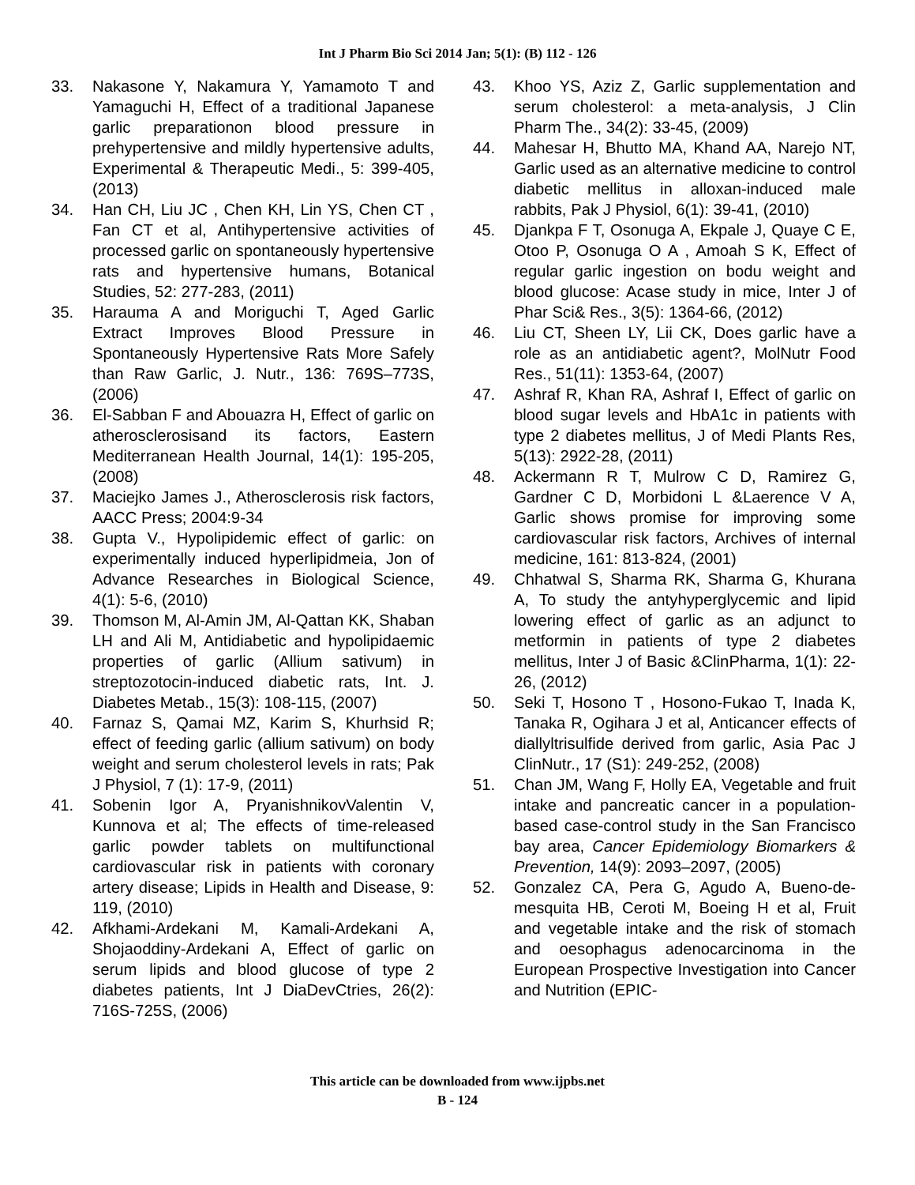Int J Pharm Bio Sci 2014 Jan; 5(1): (B) 112 - 126
33. Nakasone Y, Nakamura Y, Yamamoto T and Yamaguchi H, Effect of a traditional Japanese garlic preparationon blood pressure in prehypertensive and mildly hypertensive adults, Experimental & Therapeutic Medi., 5: 399-405, (2013)
34. Han CH, Liu JC , Chen KH, Lin YS, Chen CT , Fan CT et al, Antihypertensive activities of processed garlic on spontaneously hypertensive rats and hypertensive humans, Botanical Studies, 52: 277-283, (2011)
35. Harauma A and Moriguchi T, Aged Garlic Extract Improves Blood Pressure in Spontaneously Hypertensive Rats More Safely than Raw Garlic, J. Nutr., 136: 769S–773S, (2006)
36. El-Sabban F and Abouazra H, Effect of garlic on atherosclerosisand its factors, Eastern Mediterranean Health Journal, 14(1): 195-205, (2008)
37. Maciejko James J., Atherosclerosis risk factors, AACC Press; 2004:9-34
38. Gupta V., Hypolipidemic effect of garlic: on experimentally induced hyperlipidmeia, Jon of Advance Researches in Biological Science, 4(1): 5-6, (2010)
39. Thomson M, Al-Amin JM, Al-Qattan KK, Shaban LH and Ali M, Antidiabetic and hypolipidaemic properties of garlic (Allium sativum) in streptozotocin-induced diabetic rats, Int. J. Diabetes Metab., 15(3): 108-115, (2007)
40. Farnaz S, Qamai MZ, Karim S, Khurhsid R; effect of feeding garlic (allium sativum) on body weight and serum cholesterol levels in rats; Pak J Physiol, 7 (1): 17-9, (2011)
41. Sobenin Igor A, PryanishnikovValentin V, Kunnova et al; The effects of time-released garlic powder tablets on multifunctional cardiovascular risk in patients with coronary artery disease; Lipids in Health and Disease, 9: 119, (2010)
42. Afkhami-Ardekani M, Kamali-Ardekani A, Shojaoddiny-Ardekani A, Effect of garlic on serum lipids and blood glucose of type 2 diabetes patients, Int J DiaDevCtries, 26(2): 716S-725S, (2006)
43. Khoo YS, Aziz Z, Garlic supplementation and serum cholesterol: a meta-analysis, J Clin Pharm The., 34(2): 33-45, (2009)
44. Mahesar H, Bhutto MA, Khand AA, Narejo NT, Garlic used as an alternative medicine to control diabetic mellitus in alloxan-induced male rabbits, Pak J Physiol, 6(1): 39-41, (2010)
45. Djankpa F T, Osonuga A, Ekpale J, Quaye C E, Otoo P, Osonuga O A , Amoah S K, Effect of regular garlic ingestion on bodu weight and blood glucose: Acase study in mice, Inter J of Phar Sci& Res., 3(5): 1364-66, (2012)
46. Liu CT, Sheen LY, Lii CK, Does garlic have a role as an antidiabetic agent?, MolNutr Food Res., 51(11): 1353-64, (2007)
47. Ashraf R, Khan RA, Ashraf I, Effect of garlic on blood sugar levels and HbA1c in patients with type 2 diabetes mellitus, J of Medi Plants Res, 5(13): 2922-28, (2011)
48. Ackermann R T, Mulrow C D, Ramirez G, Gardner C D, Morbidoni L &Laerence V A, Garlic shows promise for improving some cardiovascular risk factors, Archives of internal medicine, 161: 813-824, (2001)
49. Chhatwal S, Sharma RK, Sharma G, Khurana A, To study the antyhyperglycemic and lipid lowering effect of garlic as an adjunct to metformin in patients of type 2 diabetes mellitus, Inter J of Basic &ClinPharma, 1(1): 22-26, (2012)
50. Seki T, Hosono T , Hosono-Fukao T, Inada K, Tanaka R, Ogihara J et al, Anticancer effects of diallyltrisulfide derived from garlic, Asia Pac J ClinNutr., 17 (S1): 249-252, (2008)
51. Chan JM, Wang F, Holly EA, Vegetable and fruit intake and pancreatic cancer in a population-based case-control study in the San Francisco bay area, Cancer Epidemiology Biomarkers & Prevention, 14(9): 2093–2097, (2005)
52. Gonzalez CA, Pera G, Agudo A, Bueno-de-mesquita HB, Ceroti M, Boeing H et al, Fruit and vegetable intake and the risk of stomach and oesophagus adenocarcinoma in the European Prospective Investigation into Cancer and Nutrition (EPIC-
This article can be downloaded from www.ijpbs.net
B - 124